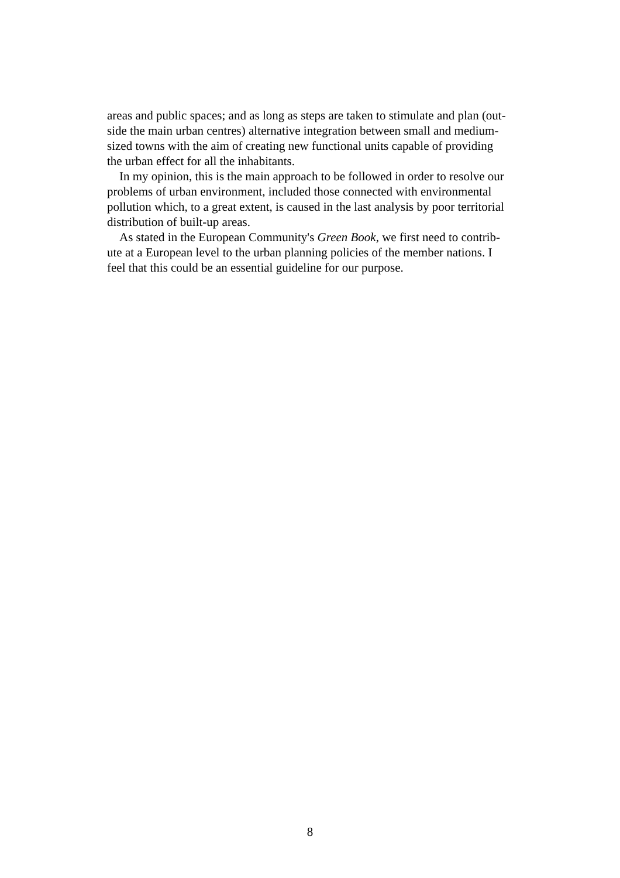areas and public spaces; and as long as steps are taken to stimulate and plan (out-
side the main urban centres) alternative integration between small and medium-
sized towns with the aim of creating new functional units capable of providing
the urban effect for all the inhabitants.
In my opinion, this is the main approach to be followed in order to resolve our
problems of urban environment, included those connected with environmental
pollution which, to a great extent, is caused in the last analysis by poor territorial
distribution of built-up areas.
As stated in the European Community's Green Book, we first need to contrib-
ute at a European level to the urban planning policies of the member nations. I
feel that this could be an essential guideline for our purpose.
8